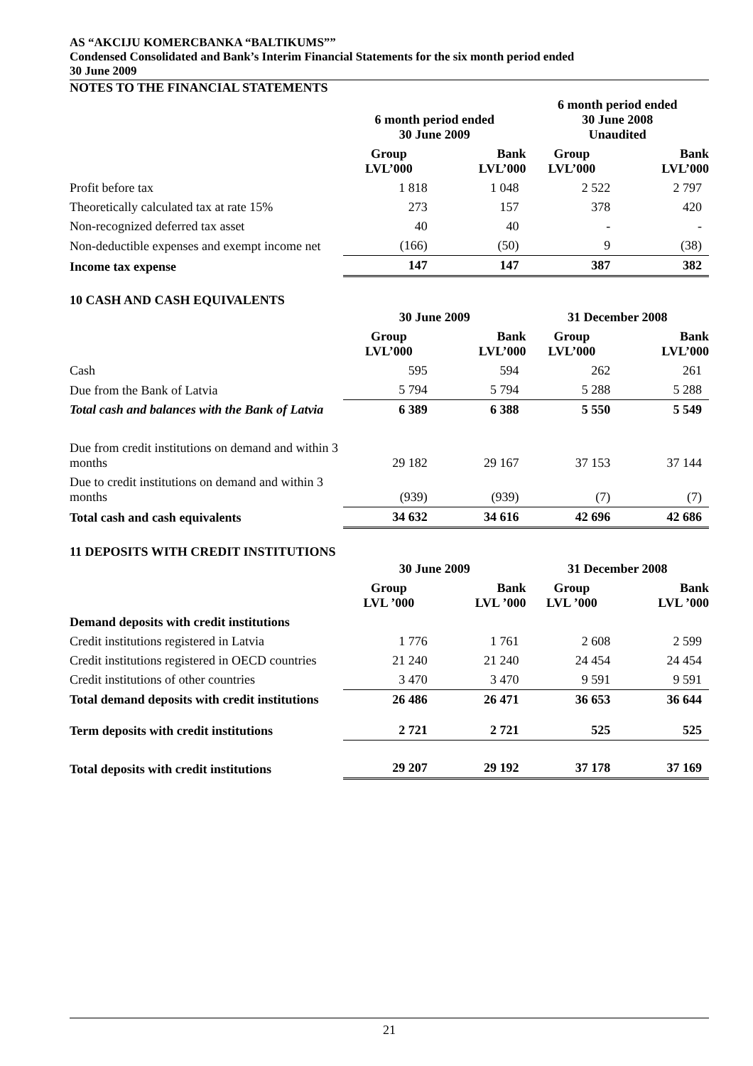AS “AKCIJU KOMERCBANKA “BALTIKUMS””
Condensed Consolidated and Bank’s Interim Financial Statements for the six month period ended
30 June 2009
NOTES TO THE FINANCIAL STATEMENTS
| | 6 month period ended 30 June 2009 | | 6 month period ended 30 June 2008 Unaudited | |
| | Group LVL’000 | Bank LVL’000 | Group LVL’000 | Bank LVL’000 |
| Profit before tax | 1 818 | 1 048 | 2 522 | 2 797 |
| Theoretically calculated tax at rate 15% | 273 | 157 | 378 | 420 |
| Non-recognized deferred tax asset | 40 | 40 | - | - |
| Non-deductible expenses and exempt income net | (166) | (50) | 9 | (38) |
| Income tax expense | 147 | 147 | 387 | 382 |
10 CASH AND CASH EQUIVALENTS
| | 30 June 2009 | | 31 December 2008 | |
| | Group LVL’000 | Bank LVL’000 | Group LVL’000 | Bank LVL’000 |
| Cash | 595 | 594 | 262 | 261 |
| Due from the Bank of Latvia | 5 794 | 5 794 | 5 288 | 5 288 |
| Total cash and balances with the Bank of Latvia | 6 389 | 6 388 | 5 550 | 5 549 |
| Due from credit institutions on demand and within 3 months | 29 182 | 29 167 | 37 153 | 37 144 |
| Due to credit institutions on demand and within 3 months | (939) | (939) | (7) | (7) |
| Total cash and cash equivalents | 34 632 | 34 616 | 42 696 | 42 686 |
11 DEPOSITS WITH CREDIT INSTITUTIONS
| | 30 June 2009 | | 31 December 2008 | |
| | Group LVL ’000 | Bank LVL ’000 | Group LVL ’000 | Bank LVL ’000 |
| Demand deposits with credit institutions | | | | |
| Credit institutions registered in Latvia | 1 776 | 1 761 | 2 608 | 2 599 |
| Credit institutions registered in OECD countries | 21 240 | 21 240 | 24 454 | 24 454 |
| Credit institutions of other countries | 3 470 | 3 470 | 9 591 | 9 591 |
| Total demand deposits with credit institutions | 26 486 | 26 471 | 36 653 | 36 644 |
| Term deposits with credit institutions | 2 721 | 2 721 | 525 | 525 |
| Total deposits with credit institutions | 29 207 | 29 192 | 37 178 | 37 169 |
21